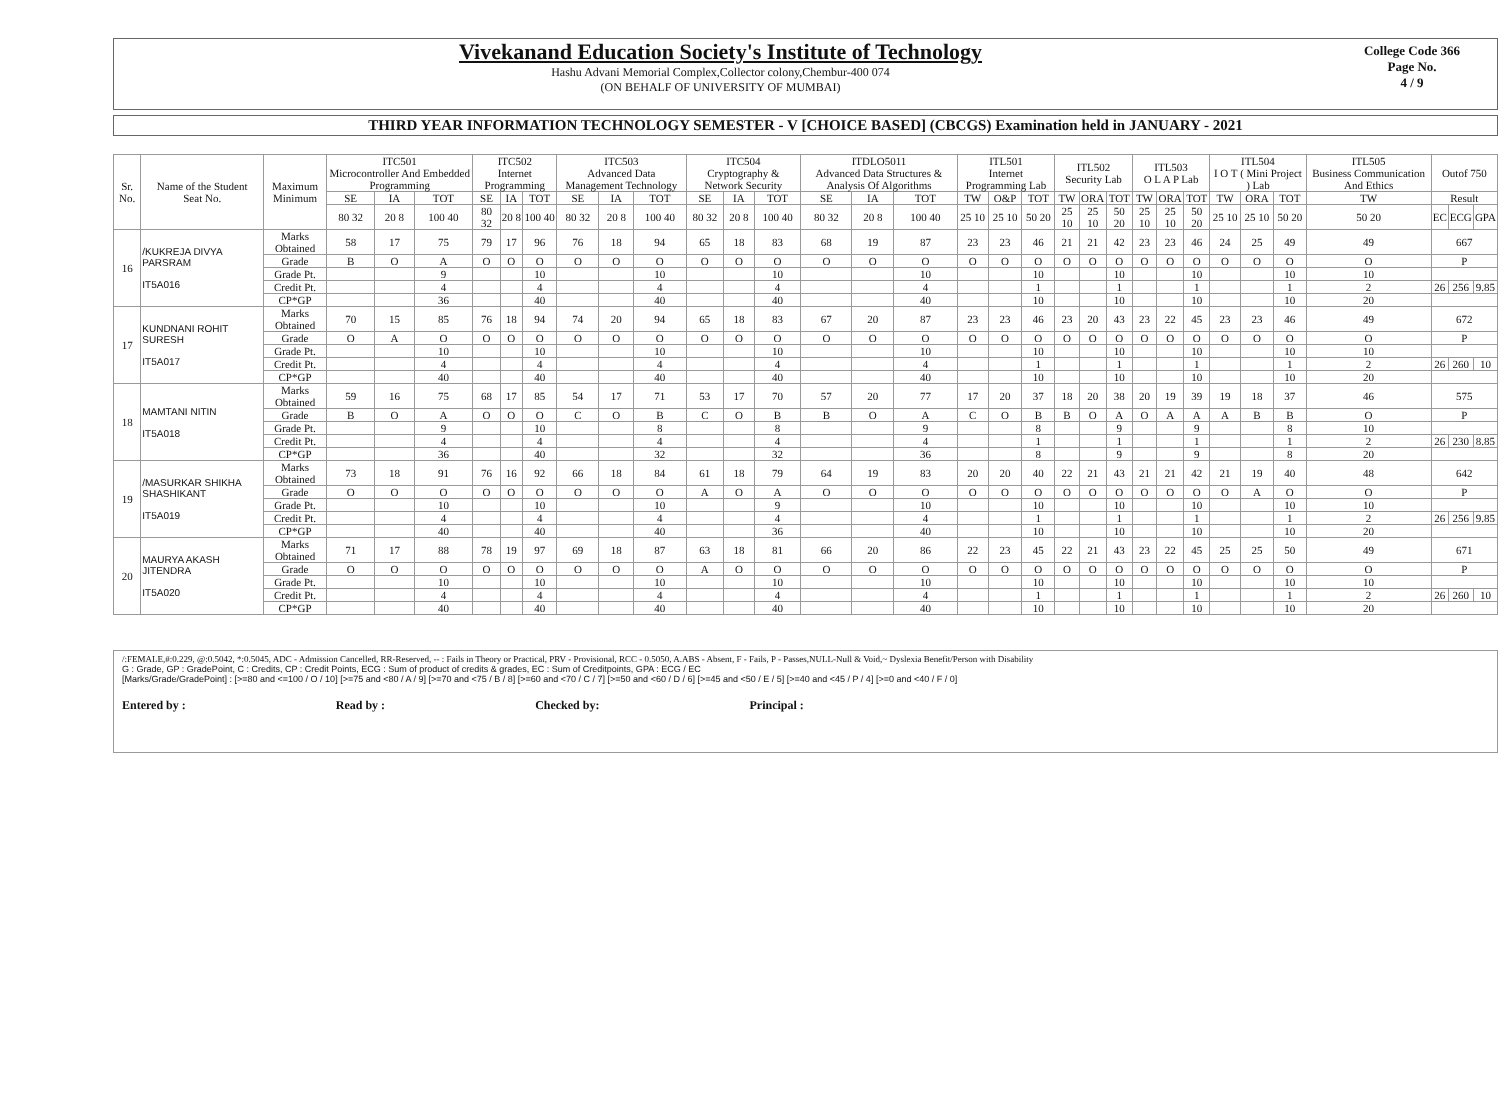Vivekanand Education Society's Institute of Technology
Hashu Advani Memorial Complex,Collector colony,Chembur-400 074
(ON BEHALF OF UNIVERSITY OF MUMBAI)
College Code 366
Page No.
4 / 9
THIRD YEAR INFORMATION TECHNOLOGY SEMESTER - V [CHOICE BASED] (CBCGS) Examination held in JANUARY - 2021
| Sr. No. | Name of the Student Seat No. | Maximum Minimum | ITC501 Microcontroller And Embedded Programming | | | ITC502 Internet Programming | | | ITC503 Advanced Data Management Technology | | | ITC504 Cryptography & Network Security | | | ITDLO5011 Advanced Data Structures & Analysis Of Algorithms | | | ITL501 Internet Programming Lab | | | ITL502 Security Lab | | | ITL503 O L A P Lab | | | ITL504 I O T ( Mini Project ) Lab | | | ITL505 Business Communication And Ethics | Outof 750 | | |
| --- | --- | --- | --- | --- | --- | --- | --- | --- | --- | --- | --- | --- | --- | --- | --- | --- | --- | --- | --- | --- | --- | --- | --- | --- | --- | --- | --- | --- | --- | --- | --- | --- | --- |
| | | | SE | IA | TOT | SE | IA | TOT | SE | IA | TOT | SE | IA | TOT | SE | IA | TOT | TW | O&P | TOT | TW | ORA | TOT | TW | ORA | TOT | TW | ORA | TOT | TW | Result | | |
| | | | 80 32 | 20 8 | 100 40 | 80 32 | 20 8 | 100 40 | 80 32 | 20 8 | 100 40 | 80 32 | 20 8 | 100 40 | 80 32 | 20 8 | 100 40 | 25 10 | 25 10 | 50 20 | 25 10 | 25 10 | 50 20 | 25 10 | 25 10 | 50 20 | 25 10 | 25 10 | 50 20 | 50 20 | EC | ECG | GPA |
| 16 | /KUKREJA DIVYA PARSRAM IT5A016 | Marks Obtained | 58 | 17 | 75 | 79 | 17 | 96 | 76 | 18 | 94 | 65 | 18 | 83 | 68 | 19 | 87 | 23 | 23 | 46 | 21 | 21 | 42 | 23 | 23 | 46 | 24 | 25 | 49 | 49 | 667 | | |
| | | Grade | B | O | A | O | O | O | O | O | O | O | O | O | O | O | O | O | O | O | O | O | O | O | O | O | O | O | O | O | P | | |
| | | Grade Pt. | | | 9 | | | 10 | | | 10 | | | 10 | | | 10 | | | 10 | | | 10 | | | 10 | | | 10 | 10 | | | |
| | | Credit Pt. | | | 4 | | | 4 | | | 4 | | | 4 | | | 4 | | | 1 | | | 1 | | | 1 | | | 1 | 2 | 26 | 256 | 9.85 |
| | | CP*GP | | | 36 | | | 40 | | | 40 | | | 40 | | | 40 | | | 10 | | | 10 | | | 10 | | | 10 | 20 | | | |
| 17 | KUNDNANI ROHIT SURESH IT5A017 | Marks Obtained | 70 | 15 | 85 | 76 | 18 | 94 | 74 | 20 | 94 | 65 | 18 | 83 | 67 | 20 | 87 | 23 | 23 | 46 | 23 | 20 | 43 | 23 | 22 | 45 | 23 | 23 | 46 | 49 | 672 | | |
| | | Grade | O | A | O | O | O | O | O | O | O | O | O | O | O | O | O | O | O | O | O | O | O | O | O | O | O | O | O | O | P | | |
| | | Grade Pt. | | | 10 | | | 10 | | | 10 | | | 10 | | | 10 | | | 10 | | | 10 | | | 10 | | | 10 | 10 | | | |
| | | Credit Pt. | | | 4 | | | 4 | | | 4 | | | 4 | | | 4 | | | 1 | | | 1 | | | 1 | | | 1 | 2 | 26 | 260 | 10 |
| | | CP*GP | | | 40 | | | 40 | | | 40 | | | 40 | | | 40 | | | 10 | | | 10 | | | 10 | | | 10 | 20 | | | |
| 18 | MAMTANI NITIN IT5A018 | Marks Obtained | 59 | 16 | 75 | 68 | 17 | 85 | 54 | 17 | 71 | 53 | 17 | 70 | 57 | 20 | 77 | 17 | 20 | 37 | 18 | 20 | 38 | 20 | 19 | 39 | 19 | 18 | 37 | 46 | 575 | | |
| | | Grade | B | O | A | O | O | O | C | O | B | C | O | B | B | O | A | C | O | B | B | O | A | O | A | A | A | B | B | O | P | | |
| | | Grade Pt. | | | 9 | | | 10 | | | 8 | | | 8 | | | 9 | | | 8 | | | 9 | | | 9 | | | 8 | 10 | | | |
| | | Credit Pt. | | | 4 | | | 4 | | | 4 | | | 4 | | | 4 | | | 1 | | | 1 | | | 1 | | | 1 | 2 | 26 | 230 | 8.85 |
| | | CP*GP | | | 36 | | | 40 | | | 32 | | | 32 | | | 36 | | | 8 | | | 9 | | | 9 | | | 8 | 20 | | | |
| 19 | /MASURKAR SHIKHA SHASHIKANT IT5A019 | Marks Obtained | 73 | 18 | 91 | 76 | 16 | 92 | 66 | 18 | 84 | 61 | 18 | 79 | 64 | 19 | 83 | 20 | 20 | 40 | 22 | 21 | 43 | 21 | 21 | 42 | 21 | 19 | 40 | 48 | 642 | | |
| | | Grade | O | O | O | O | O | O | O | O | O | A | O | A | O | O | O | O | O | O | O | O | O | O | O | O | O | A | O | O | P | | |
| | | Grade Pt. | | | 10 | | | 10 | | | 10 | | | 9 | | | 10 | | | 10 | | | 10 | | | 10 | | | 10 | 10 | | | |
| | | Credit Pt. | | | 4 | | | 4 | | | 4 | | | 4 | | | 4 | | | 1 | | | 1 | | | 1 | | | 1 | 2 | 26 | 256 | 9.85 |
| | | CP*GP | | | 40 | | | 40 | | | 40 | | | 36 | | | 40 | | | 10 | | | 10 | | | 10 | | | 10 | 20 | | | |
| 20 | MAURYA AKASH JITENDRA IT5A020 | Marks Obtained | 71 | 17 | 88 | 78 | 19 | 97 | 69 | 18 | 87 | 63 | 18 | 81 | 66 | 20 | 86 | 22 | 23 | 45 | 22 | 21 | 43 | 23 | 22 | 45 | 25 | 25 | 50 | 49 | 671 | | |
| | | Grade | O | O | O | O | O | O | O | O | O | A | O | O | O | O | O | O | O | O | O | O | O | O | O | O | O | O | O | O | P | | |
| | | Grade Pt. | | | 10 | | | 10 | | | 10 | | | 10 | | | 10 | | | 10 | | | 10 | | | 10 | | | 10 | 10 | | | |
| | | Credit Pt. | | | 4 | | | 4 | | | 4 | | | 4 | | | 4 | | | 1 | | | 1 | | | 1 | | | 1 | 2 | 26 | 260 | 10 |
| | | CP*GP | | | 40 | | | 40 | | | 40 | | | 40 | | | 40 | | | 10 | | | 10 | | | 10 | | | 10 | 20 | | | |
/:FEMALE,#:0.229, @:0.5042, *:0.5045, ADC - Admission Cancelled, RR-Reserved, -- : Fails in Theory or Practical, PRV - Provisional, RCC - 0.5050, A.ABS - Absent, F - Fails, P - Passes,NULL-Null & Void,~ Dyslexia Benefit/Person with Disability
G : Grade, GP : GradePoint, C : Credits, CP : Credit Points, ECG : Sum of product of credits & grades, EC : Sum of Creditpoints, GPA : ECG / EC
[Marks/Grade/GradePoint] : [>=80 and <=100 / O / 10] [>=75 and <80 / A / 9] [>=70 and <75 / B / 8] [>=60 and <70 / C / 7] [>=50 and <60 / D / 6] [>=45 and <50 / E / 5] [>=40 and <45 / P / 4] [>=0 and <40 / F / 0]
Entered by : Read by : Checked by: Principal :